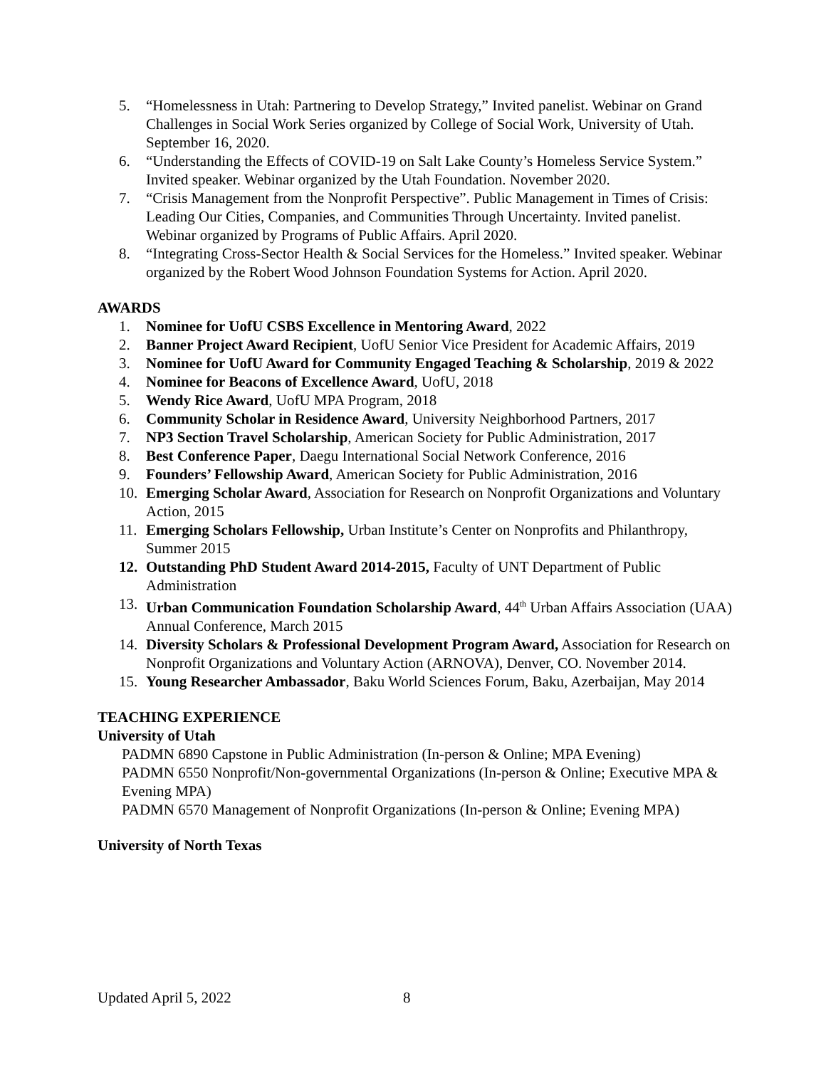5. “Homelessness in Utah: Partnering to Develop Strategy,” Invited panelist. Webinar on Grand Challenges in Social Work Series organized by College of Social Work, University of Utah. September 16, 2020.
6. “Understanding the Effects of COVID-19 on Salt Lake County’s Homeless Service System.” Invited speaker. Webinar organized by the Utah Foundation. November 2020.
7. “Crisis Management from the Nonprofit Perspective”. Public Management in Times of Crisis: Leading Our Cities, Companies, and Communities Through Uncertainty. Invited panelist. Webinar organized by Programs of Public Affairs. April 2020.
8. “Integrating Cross-Sector Health & Social Services for the Homeless.” Invited speaker. Webinar organized by the Robert Wood Johnson Foundation Systems for Action. April 2020.
AWARDS
1. Nominee for UofU CSBS Excellence in Mentoring Award, 2022
2. Banner Project Award Recipient, UofU Senior Vice President for Academic Affairs, 2019
3. Nominee for UofU Award for Community Engaged Teaching & Scholarship, 2019 & 2022
4. Nominee for Beacons of Excellence Award, UofU, 2018
5. Wendy Rice Award, UofU MPA Program, 2018
6. Community Scholar in Residence Award, University Neighborhood Partners, 2017
7. NP3 Section Travel Scholarship, American Society for Public Administration, 2017
8. Best Conference Paper, Daegu International Social Network Conference, 2016
9. Founders’ Fellowship Award, American Society for Public Administration, 2016
10. Emerging Scholar Award, Association for Research on Nonprofit Organizations and Voluntary Action, 2015
11. Emerging Scholars Fellowship, Urban Institute’s Center on Nonprofits and Philanthropy, Summer 2015
12. Outstanding PhD Student Award 2014-2015, Faculty of UNT Department of Public Administration
13. Urban Communication Foundation Scholarship Award, 44<sup>th</sup> Urban Affairs Association (UAA) Annual Conference, March 2015
14. Diversity Scholars & Professional Development Program Award, Association for Research on Nonprofit Organizations and Voluntary Action (ARNOVA), Denver, CO. November 2014.
15. Young Researcher Ambassador, Baku World Sciences Forum, Baku, Azerbaijan, May 2014
TEACHING EXPERIENCE
University of Utah
PADMN 6890 Capstone in Public Administration (In-person & Online; MPA Evening)
PADMN 6550 Nonprofit/Non-governmental Organizations (In-person & Online; Executive MPA & Evening MPA)
PADMN 6570 Management of Nonprofit Organizations (In-person & Online; Evening MPA)
University of North Texas
Updated April 5, 2022 8